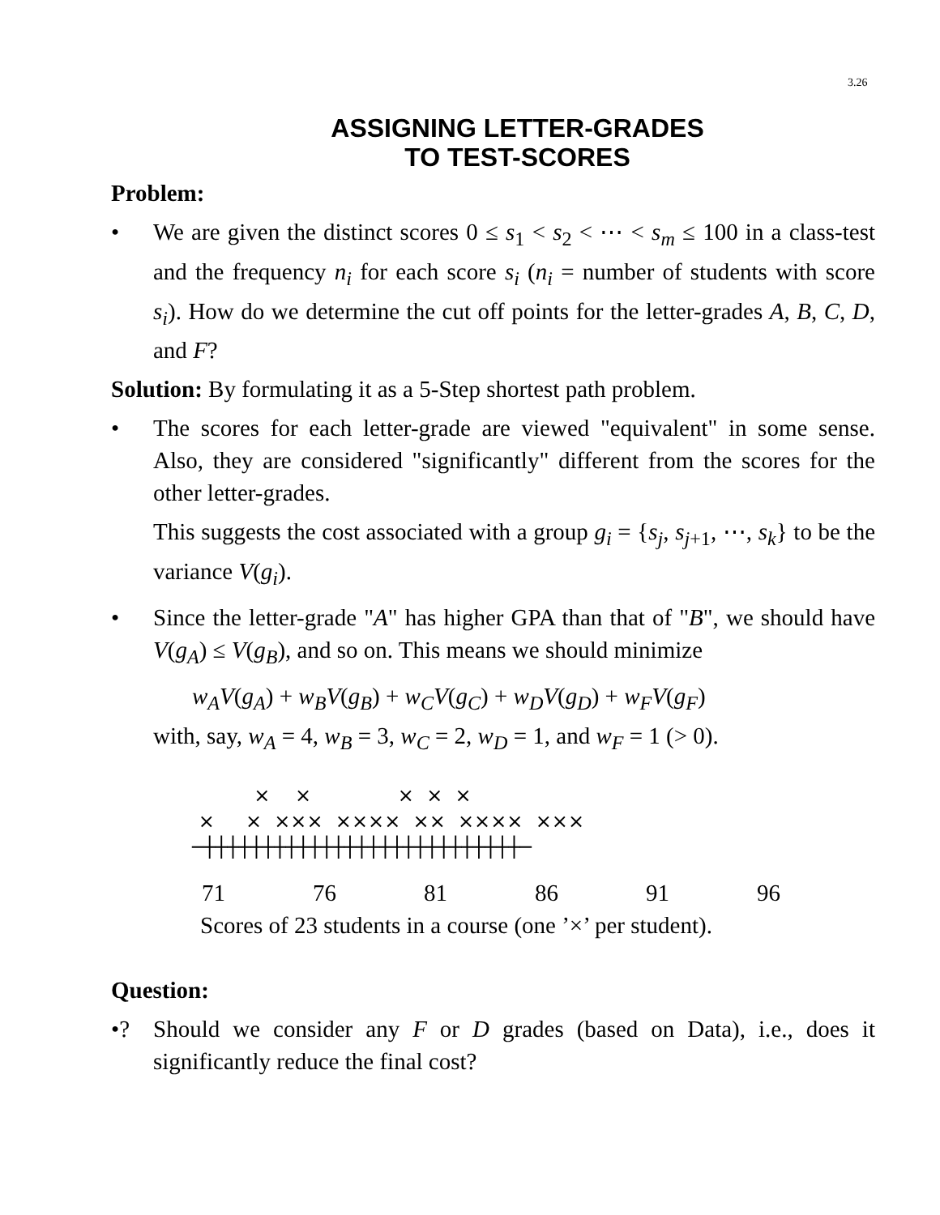3.26
ASSIGNING LETTER-GRADES
TO TEST-SCORES
Problem:
• We are given the distinct scores 0 ≤ s<sub>1</sub> < s<sub>2</sub> < ⋯ < s<sub>m</sub> ≤ 100 in a class-test and the frequency n<sub>i</sub> for each score s<sub>i</sub> (n<sub>i</sub> = number of students with score s<sub>i</sub>). How do we determine the cut off points for the letter-grades A, B, C, D, and F?
Solution: By formulating it as a 5-Step shortest path problem.
• The scores for each letter-grade are viewed "equivalent" in some sense. Also, they are considered "significantly" different from the scores for the other letter-grades.
This suggests the cost associated with a group g<sub>i</sub> = {s<sub>j</sub>, s<sub>j+1</sub>, ⋯, s<sub>k</sub>} to be the variance V(g<sub>i</sub>).
• Since the letter-grade "A" has higher GPA than that of "B", we should have V(g<sub>A</sub>) ≤ V(g<sub>B</sub>), and so on. This means we should minimize
w<sub>A</sub>V(g<sub>A</sub>) + w<sub>B</sub>V(g<sub>B</sub>) + w<sub>C</sub>V(g<sub>C</sub>) + w<sub>D</sub>V(g<sub>D</sub>) + w<sub>F</sub>V(g<sub>F</sub>)
with, say, w<sub>A</sub> = 4, w<sub>B</sub> = 3, w<sub>C</sub> = 2, w<sub>D</sub> = 1, and w<sub>F</sub> = 1 (> 0).
× × × × × × × ××× ×××× ×× ×××× ××× ─┼┼┼┼┼┼┼┼┼┼┼┼┼┼┼┼┼┼┼┼┼┼┼┼┼┼┼─
71 76 81 86 91 96
Scores of 23 students in a course (one ’×’ per student).
Question:
•? Should we consider any F or D grades (based on Data), i.e., does it significantly reduce the final cost?